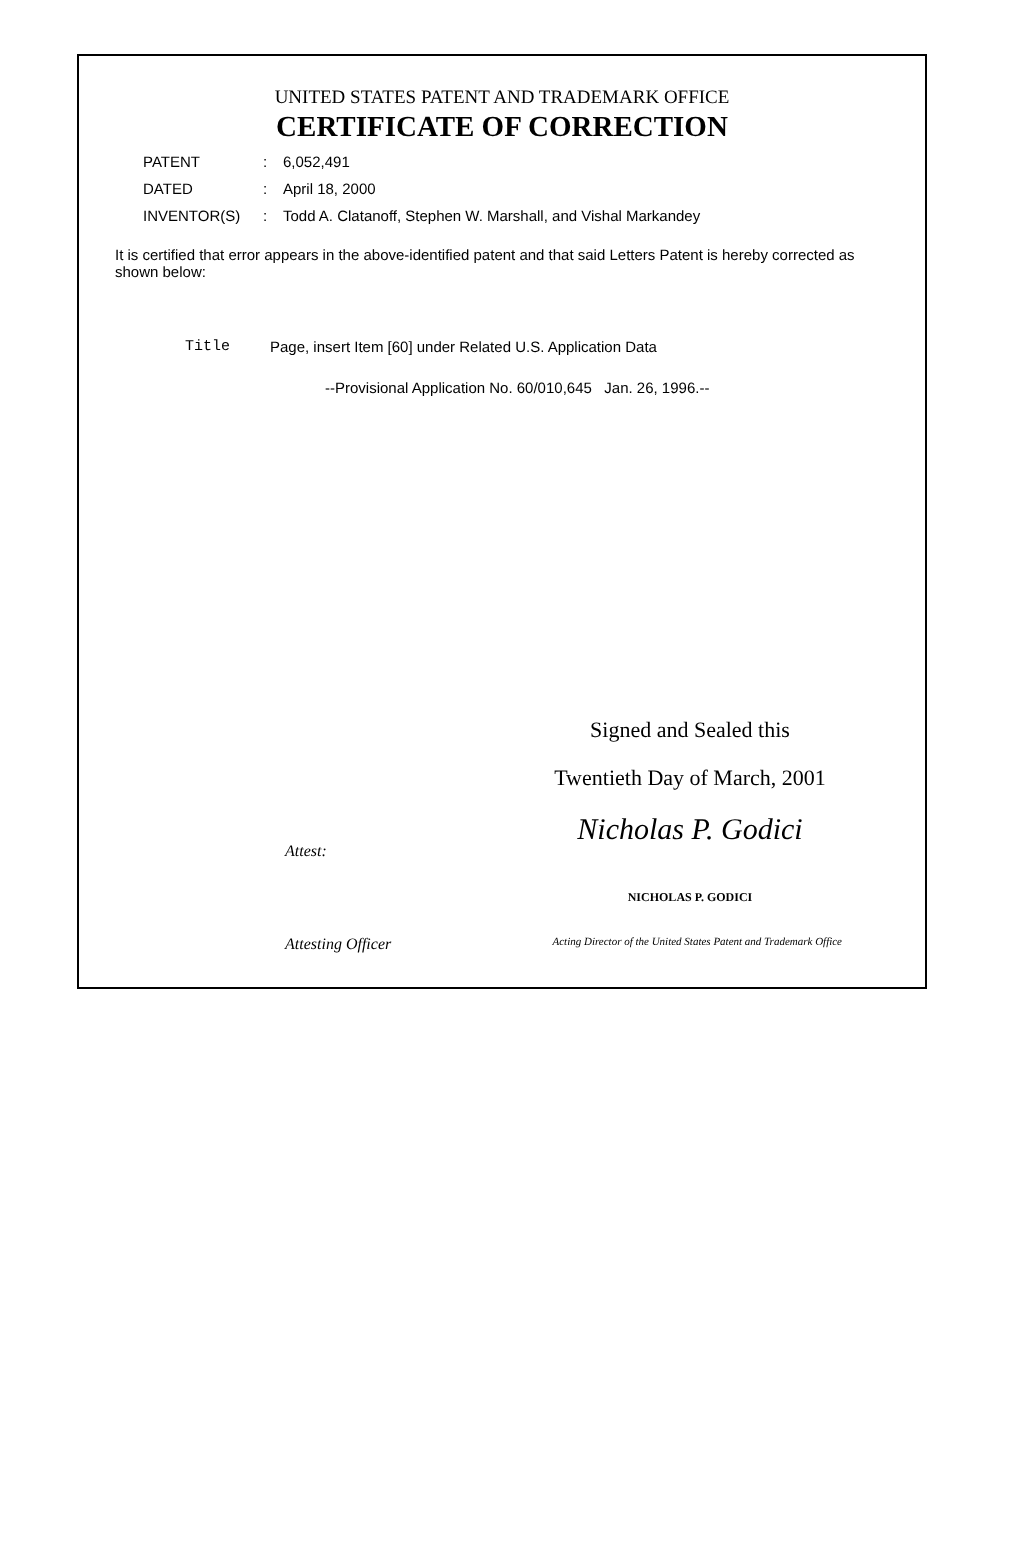UNITED STATES PATENT AND TRADEMARK OFFICE
CERTIFICATE OF CORRECTION
PATENT: 6,052,491
DATED: April 18, 2000
INVENTOR(S): Todd A. Clatanoff, Stephen W. Marshall, and Vishal Markandey
It is certified that error appears in the above-identified patent and that said Letters Patent is hereby corrected as shown below:
Title Page, insert Item [60] under Related U.S. Application Data
--Provisional Application No. 60/010,645 Jan. 26, 1996.--
Signed and Sealed this
Twentieth Day of March, 2001
Attest: Nicholas P. Godici
NICHOLAS P. GODICI
Attesting Officer Acting Director of the United States Patent and Trademark Office